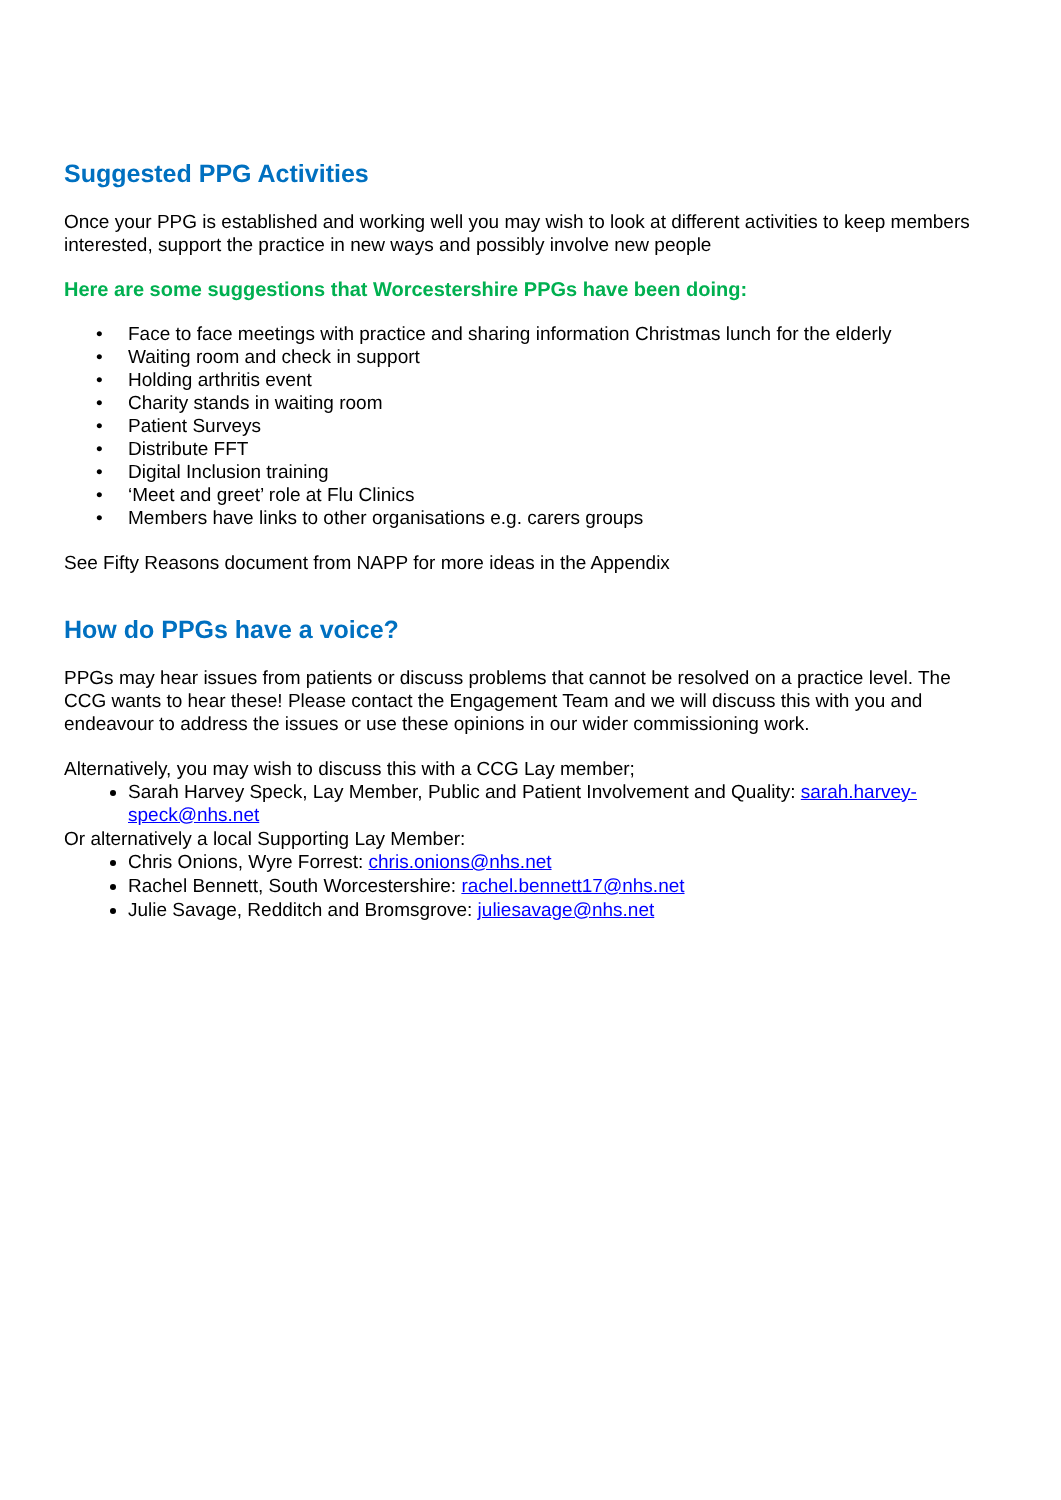Suggested PPG Activities
Once your PPG is established and working well you may wish to look at different activities to keep members interested, support the practice in new ways and possibly involve new people
Here are some suggestions that Worcestershire PPGs have been doing:
• Face to face meetings with practice and sharing information Christmas lunch for the elderly
• Waiting room and check in support
• Holding arthritis event
• Charity stands in waiting room
• Patient Surveys
• Distribute FFT
• Digital Inclusion training
• ‘Meet and greet’ role at Flu Clinics
• Members have links to other organisations e.g. carers groups
See Fifty Reasons document from NAPP for more ideas in the Appendix
How do PPGs have a voice?
PPGs may hear issues from patients or discuss problems that cannot be resolved on a practice level. The CCG wants to hear these! Please contact the Engagement Team and we will discuss this with you and endeavour to address the issues or use these opinions in our wider commissioning work.
Alternatively, you may wish to discuss this with a CCG Lay member;
Sarah Harvey Speck, Lay Member, Public and Patient Involvement and Quality: sarah.harvey-speck@nhs.net
Or alternatively a local Supporting Lay Member:
Chris Onions, Wyre Forrest: chris.onions@nhs.net
Rachel Bennett, South Worcestershire: rachel.bennett17@nhs.net
Julie Savage, Redditch and Bromsgrove: juliesavage@nhs.net